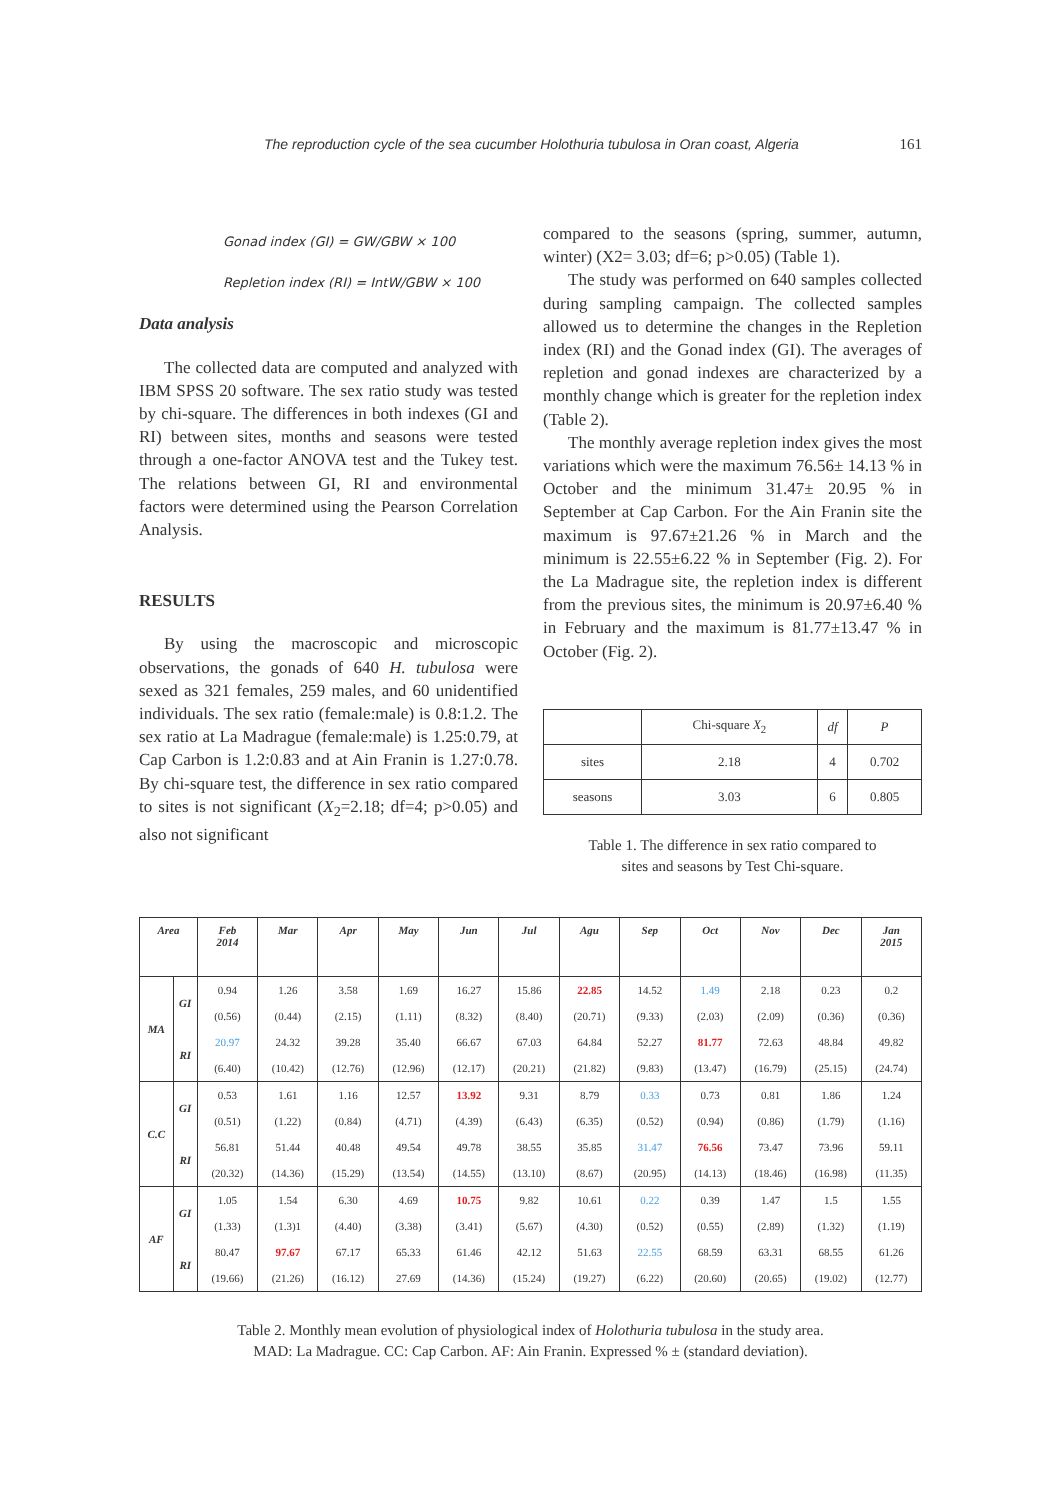The reproduction cycle of the sea cucumber Holothuria tubulosa in Oran coast, Algeria 161
Gonad index (GI) = GW/GBW × 100
Repletion index (RI) = IntW/GBW × 100
Data analysis
The collected data are computed and analyzed with IBM SPSS 20 software. The sex ratio study was tested by chi-square. The differences in both indexes (GI and RI) between sites, months and seasons were tested through a one-factor ANOVA test and the Tukey test. The relations between GI, RI and environmental factors were determined using the Pearson Correlation Analysis.
RESULTS
By using the macroscopic and microscopic observations, the gonads of 640 H. tubulosa were sexed as 321 females, 259 males, and 60 unidentified individuals. The sex ratio (female:male) is 0.8:1.2. The sex ratio at La Madrague (female:male) is 1.25:0.79, at Cap Carbon is 1.2:0.83 and at Ain Franin is 1.27:0.78. By chi-square test, the difference in sex ratio compared to sites is not significant (X<sub>2</sub>=2.18; df=4; p>0.05) and also not significant
compared to the seasons (spring, summer, autumn, winter) (X2= 3.03; df=6; p>0.05) (Table 1).
The study was performed on 640 samples collected during sampling campaign. The collected samples allowed us to determine the changes in the Repletion index (RI) and the Gonad index (GI). The averages of repletion and gonad indexes are characterized by a monthly change which is greater for the repletion index (Table 2).
The monthly average repletion index gives the most variations which were the maximum 76.56± 14.13 % in October and the minimum 31.47± 20.95 % in September at Cap Carbon. For the Ain Franin site the maximum is 97.67±21.26 % in March and the minimum is 22.55±6.22 % in September (Fig. 2). For the La Madrague site, the repletion index is different from the previous sites, the minimum is 20.97±6.40 % in February and the maximum is 81.77±13.47 % in October (Fig. 2).
| | Chi-square X<sub>2</sub> | df | P |
| sites | 2.18 | 4 | 0.702 |
| seasons | 3.03 | 6 | 0.805 |
Table 1. The difference in sex ratio compared to
sites and seasons by Test Chi-square.
| Area | | Feb 2014 | Mar | Apr | May | Jun | Jul | Agu | Sep | Oct | Nov | Dec | Jan 2015 |
| --- | --- | --- | --- | --- | --- | --- | --- | --- | --- | --- | --- | --- | --- |
| MA | GI | 0.94 | 1.26 | 3.58 | 1.69 | 16.27 | 15.86 | 22.85 | 14.52 | 1.49 | 2.18 | 0.23 | 0.2 |
| | | (0.56) | (0.44) | (2.15) | (1.11) | (8.32) | (8.40) | (20.71) | (9.33) | (2.03) | (2.09) | (0.36) | (0.36) |
| | RI | 20.97 | 24.32 | 39.28 | 35.40 | 66.67 | 67.03 | 64.84 | 52.27 | 81.77 | 72.63 | 48.84 | 49.82 |
| | | (6.40) | (10.42) | (12.76) | (12.96) | (12.17) | (20.21) | (21.82) | (9.83) | (13.47) | (16.79) | (25.15) | (24.74) |
| C.C | GI | 0.53 | 1.61 | 1.16 | 12.57 | 13.92 | 9.31 | 8.79 | 0.33 | 0.73 | 0.81 | 1.86 | 1.24 |
| | | (0.51) | (1.22) | (0.84) | (4.71) | (4.39) | (6.43) | (6.35) | (0.52) | (0.94) | (0.86) | (1.79) | (1.16) |
| | RI | 56.81 | 51.44 | 40.48 | 49.54 | 49.78 | 38.55 | 35.85 | 31.47 | 76.56 | 73.47 | 73.96 | 59.11 |
| | | (20.32) | (14.36) | (15.29) | (13.54) | (14.55) | (13.10) | (8.67) | (20.95) | (14.13) | (18.46) | (16.98) | (11.35) |
| AF | GI | 1.05 | 1.54 | 6.30 | 4.69 | 10.75 | 9.82 | 10.61 | 0.22 | 0.39 | 1.47 | 1.5 | 1.55 |
| | | (1.33) | (1.3)1 | (4.40) | (3.38) | (3.41) | (5.67) | (4.30) | (0.52) | (0.55) | (2.89) | (1.32) | (1.19) |
| | RI | 80.47 | 97.67 | 67.17 | 65.33 | 61.46 | 42.12 | 51.63 | 22.55 | 68.59 | 63.31 | 68.55 | 61.26 |
| | | (19.66) | (21.26) | (16.12) | 27.69 | (14.36) | (15.24) | (19.27) | (6.22) | (20.60) | (20.65) | (19.02) | (12.77) |
Table 2. Monthly mean evolution of physiological index of Holothuria tubulosa in the study area.
MAD: La Madrague. CC: Cap Carbon. AF: Ain Franin. Expressed % ± (standard deviation).